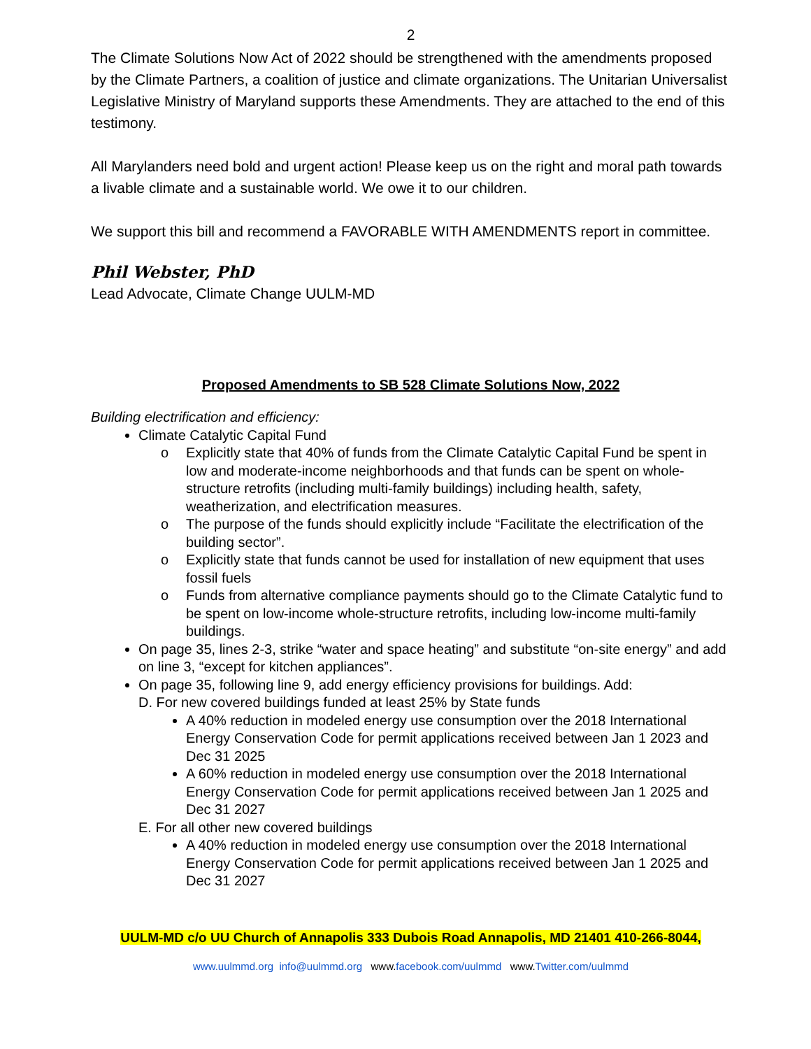2
The Climate Solutions Now Act of 2022 should be strengthened with the amendments proposed by the Climate Partners, a coalition of justice and climate organizations. The Unitarian Universalist Legislative Ministry of Maryland supports these Amendments. They are attached to the end of this testimony.
All Marylanders need bold and urgent action! Please keep us on the right and moral path towards a livable climate and a sustainable world. We owe it to our children.
We support this bill and recommend a FAVORABLE WITH AMENDMENTS report in committee.
Phil Webster, PhD
Lead Advocate, Climate Change UULM-MD
Proposed Amendments to SB 528 Climate Solutions Now, 2022
Building electrification and efficiency:
Climate Catalytic Capital Fund
o Explicitly state that 40% of funds from the Climate Catalytic Capital Fund be spent in low and moderate-income neighborhoods and that funds can be spent on whole-structure retrofits (including multi-family buildings) including health, safety, weatherization, and electrification measures.
o The purpose of the funds should explicitly include “Facilitate the electrification of the building sector”.
o Explicitly state that funds cannot be used for installation of new equipment that uses fossil fuels
o Funds from alternative compliance payments should go to the Climate Catalytic fund to be spent on low-income whole-structure retrofits, including low-income multi-family buildings.
On page 35, lines 2-3, strike “water and space heating” and substitute “on-site energy” and add on line 3, “except for kitchen appliances”.
On page 35, following line 9, add energy efficiency provisions for buildings. Add:
D. For new covered buildings funded at least 25% by State funds
A 40% reduction in modeled energy use consumption over the 2018 International Energy Conservation Code for permit applications received between Jan 1 2023 and Dec 31 2025
A 60% reduction in modeled energy use consumption over the 2018 International Energy Conservation Code for permit applications received between Jan 1 2025 and Dec 31 2027
E. For all other new covered buildings
A 40% reduction in modeled energy use consumption over the 2018 International Energy Conservation Code for permit applications received between Jan 1 2025 and Dec 31 2027
UULM-MD c/o UU Church of Annapolis 333 Dubois Road Annapolis, MD 21401 410-266-8044,
www.uulmmd.org info@uulmmd.org www.facebook.com/uulmmd www.Twitter.com/uulmmd